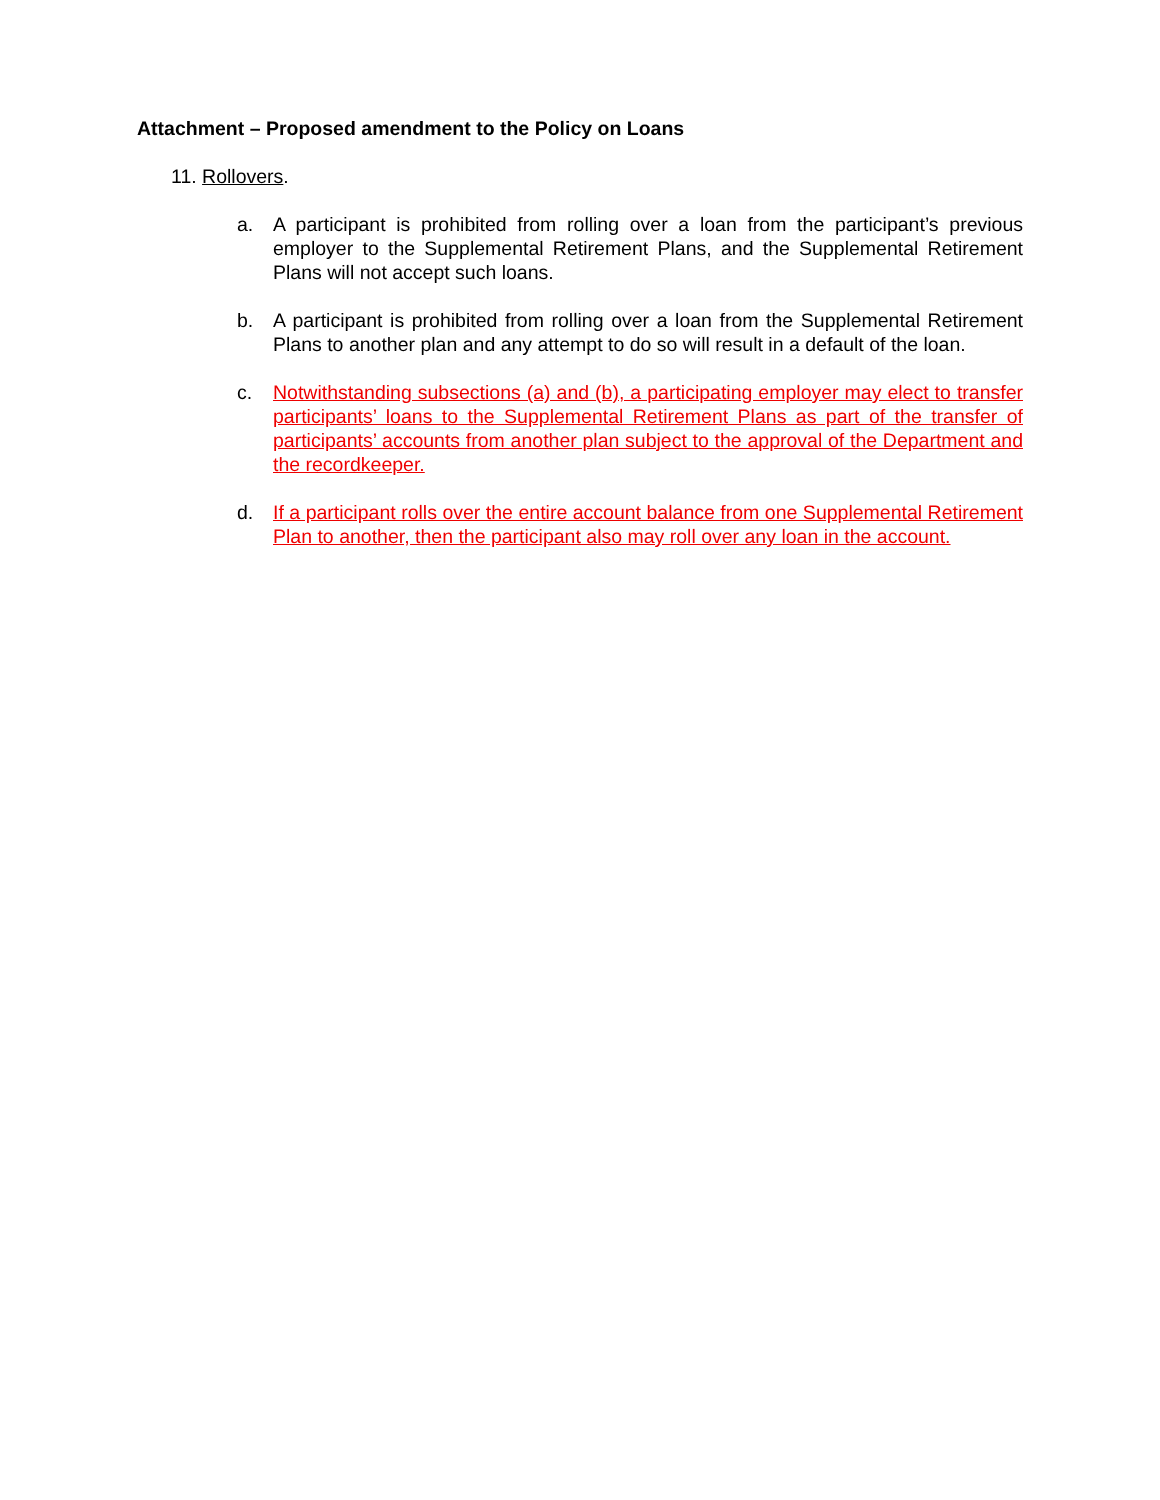Attachment – Proposed amendment to the Policy on Loans
11. Rollovers.
a. A participant is prohibited from rolling over a loan from the participant’s previous employer to the Supplemental Retirement Plans, and the Supplemental Retirement Plans will not accept such loans.
b. A participant is prohibited from rolling over a loan from the Supplemental Retirement Plans to another plan and any attempt to do so will result in a default of the loan.
c. Notwithstanding subsections (a) and (b), a participating employer may elect to transfer participants’ loans to the Supplemental Retirement Plans as part of the transfer of participants’ accounts from another plan subject to the approval of the Department and the recordkeeper.
d. If a participant rolls over the entire account balance from one Supplemental Retirement Plan to another, then the participant also may roll over any loan in the account.